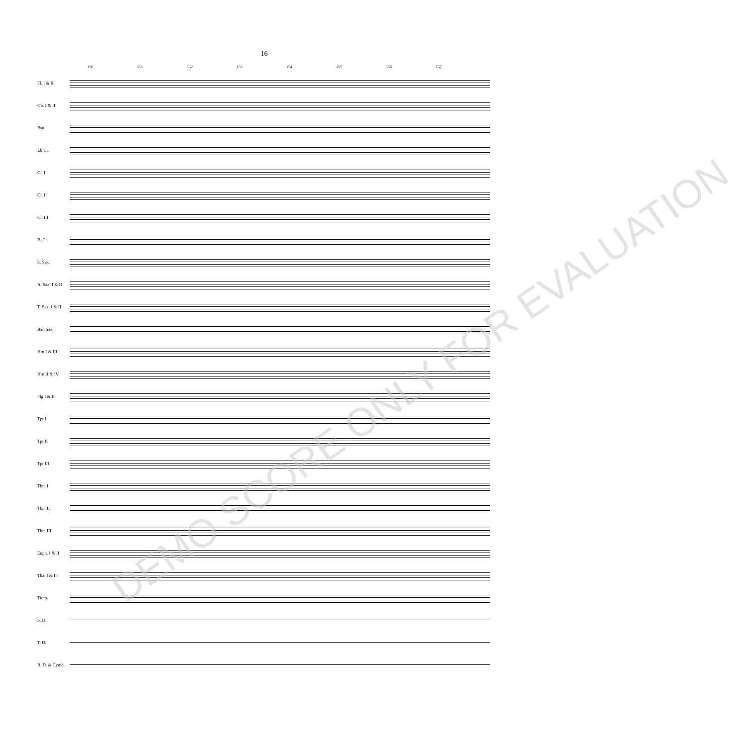16
150 151 152 153 154 155 156 157
Fl. I & II
Ob. I & II
Bsn
Eb Cl.
Cl. I
Cl. II
Cl. III
B. Cl.
S. Sax.
A. Sax. I & II
T. Sax. I & II
Bar. Sax.
Hrn I & III
Hrn II & IV
Flg I & II
Tpt I
Tpt II
Tpt III
Tbn. I
Tbn. II
Tbn. III
Euph. I & II
Tba. I & II
Timp.
S. D.
T. D.
B. D. & Cymb.
DEMO SCORE ONLY FOR EVALUATION